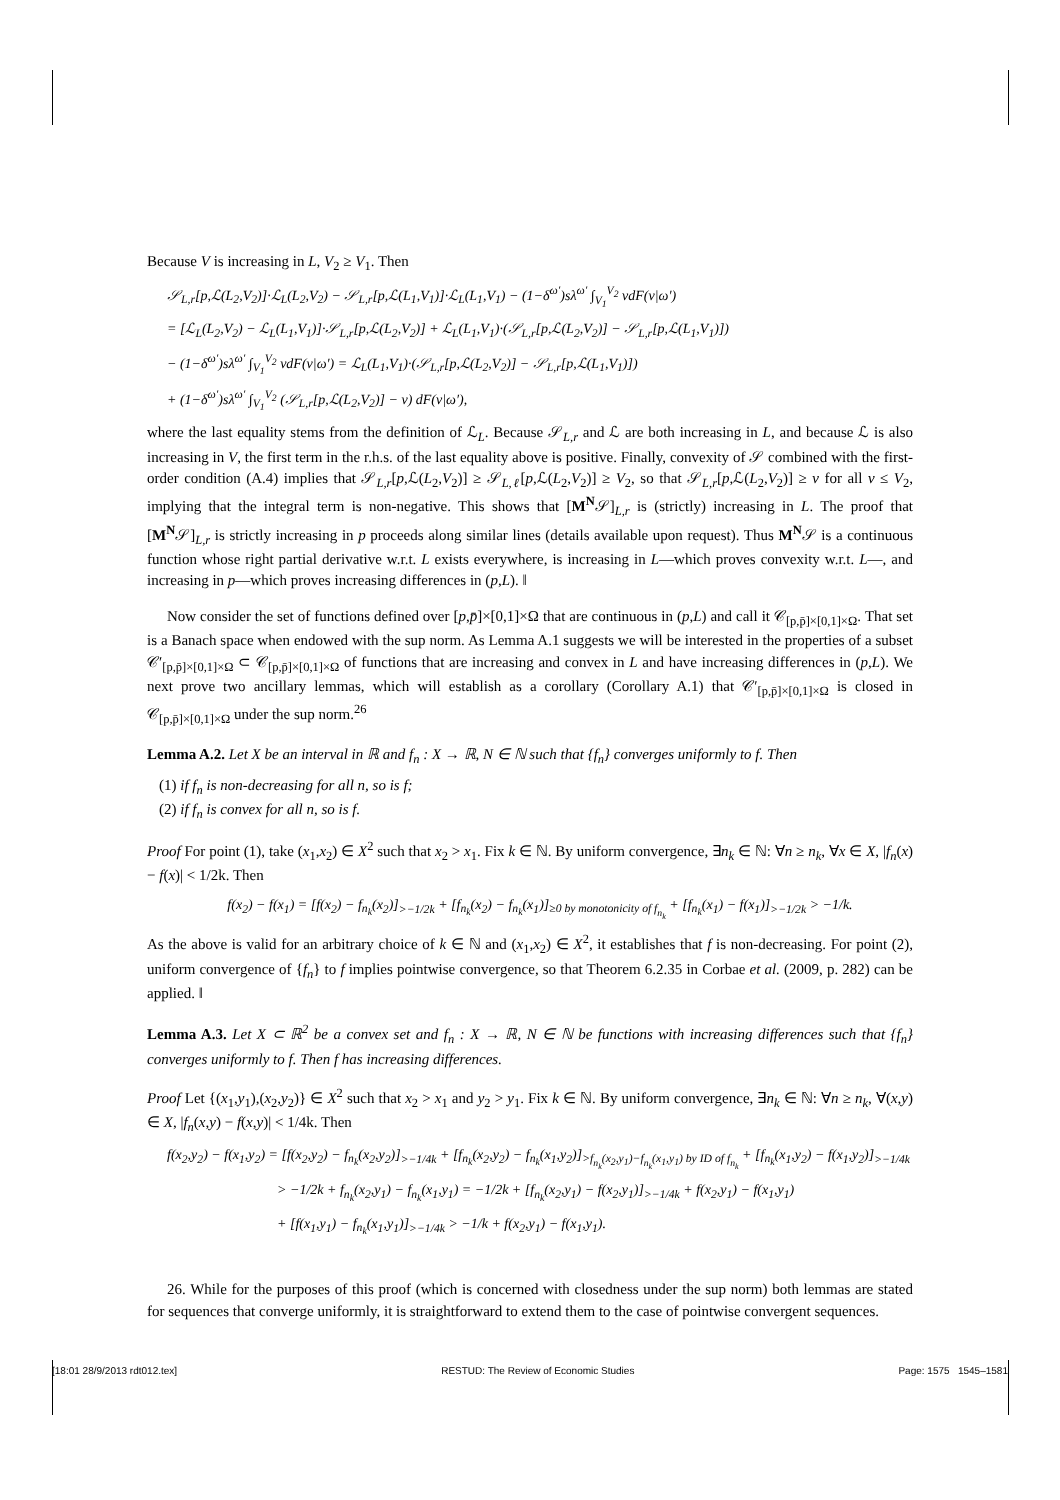Because V is increasing in L, V<sub>2</sub> ≥ V<sub>1</sub>. Then
𝒮<sub>L,r</sub>[p,ℒ(L<sub>2</sub>,V<sub>2</sub>)]·ℒ<sub>L</sub>(L<sub>2</sub>,V<sub>2</sub>) − 𝒮<sub>L,r</sub>[p,ℒ(L<sub>1</sub>,V<sub>1</sub>)]·ℒ<sub>L</sub>(L<sub>1</sub>,V<sub>1</sub>) − (1−δ<sup>ω′</sup>)sλ<sup>ω′</sup> ∫<sub>V<sub>1</sub></sub><sup>V<sub>2</sub></sup> vdF(v|ω′)
= [ℒ<sub>L</sub>(L<sub>2</sub>,V<sub>2</sub>) − ℒ<sub>L</sub>(L<sub>1</sub>,V<sub>1</sub>)]·𝒮<sub>L,r</sub>[p,ℒ(L<sub>2</sub>,V<sub>2</sub>)] + ℒ<sub>L</sub>(L<sub>1</sub>,V<sub>1</sub>)·(𝒮<sub>L,r</sub>[p,ℒ(L<sub>2</sub>,V<sub>2</sub>)] − 𝒮<sub>L,r</sub>[p,ℒ(L<sub>1</sub>,V<sub>1</sub>)])
− (1−δ<sup>ω′</sup>)sλ<sup>ω′</sup> ∫<sub>V<sub>1</sub></sub><sup>V<sub>2</sub></sup> vdF(v|ω′) = ℒ<sub>L</sub>(L<sub>1</sub>,V<sub>1</sub>)·(𝒮<sub>L,r</sub>[p,ℒ(L<sub>2</sub>,V<sub>2</sub>)] − 𝒮<sub>L,r</sub>[p,ℒ(L<sub>1</sub>,V<sub>1</sub>)])
+ (1−δ<sup>ω′</sup>)sλ<sup>ω′</sup> ∫<sub>V<sub>1</sub></sub><sup>V<sub>2</sub></sup> (𝒮<sub>L,r</sub>[p,ℒ(L<sub>2</sub>,V<sub>2</sub>)] − v) dF(v|ω′),
where the last equality stems from the definition of ℒ<sub>L</sub>. Because 𝒮<sub>L,r</sub> and ℒ are both increasing in L, and because ℒ is also increasing in V, the first term in the r.h.s. of the last equality above is positive. Finally, convexity of 𝒮 combined with the first-order condition (A.4) implies that 𝒮<sub>L,r</sub>[p,ℒ(L<sub>2</sub>,V<sub>2</sub>)] ≥ 𝒮<sub>L,ℓ</sub>[p,ℒ(L<sub>2</sub>,V<sub>2</sub>)] ≥ V<sub>2</sub>, so that 𝒮<sub>L,r</sub>[p,ℒ(L<sub>2</sub>,V<sub>2</sub>)] ≥ v for all v ≤ V<sub>2</sub>, implying that the integral term is non-negative. This shows that [M<sup>N</sup>𝒮]<sub>L,r</sub> is (strictly) increasing in L. The proof that [M<sup>N</sup>𝒮]<sub>L,r</sub> is strictly increasing in p proceeds along similar lines (details available upon request). Thus M<sup>N</sup>𝒮 is a continuous function whose right partial derivative w.r.t. L exists everywhere, is increasing in L—which proves convexity w.r.t. L—, and increasing in p—which proves increasing differences in (p,L). ‖
Now consider the set of functions defined over [p,p̄]×[0,1]×Ω that are continuous in (p,L) and call it 𝒞<sub>[p,p̄]×[0,1]×Ω</sub>. That set is a Banach space when endowed with the sup norm. As Lemma A.1 suggests we will be interested in the properties of a subset 𝒞′<sub>[p,p̄]×[0,1]×Ω</sub> ⊂ 𝒞<sub>[p,p̄]×[0,1]×Ω</sub> of functions that are increasing and convex in L and have increasing differences in (p,L). We next prove two ancillary lemmas, which will establish as a corollary (Corollary A.1) that 𝒞′<sub>[p,p̄]×[0,1]×Ω</sub> is closed in 𝒞<sub>[p,p̄]×[0,1]×Ω</sub> under the sup norm.<sup>26</sup>
Lemma A.2. Let X be an interval in ℝ and f<sub>n</sub> : X → ℝ, N ∈ ℕ such that {f<sub>n</sub>} converges uniformly to f. Then
(1) if f<sub>n</sub> is non-decreasing for all n, so is f;
(2) if f<sub>n</sub> is convex for all n, so is f.
Proof For point (1), take (x<sub>1</sub>,x<sub>2</sub>) ∈ X<sup>2</sup> such that x<sub>2</sub> > x<sub>1</sub>. Fix k ∈ ℕ. By uniform convergence, ∃n<sub>k</sub> ∈ ℕ: ∀n ≥ n<sub>k</sub>, ∀x ∈ X, |f<sub>n</sub>(x) − f(x)| < 1/2k. Then
f(x<sub>2</sub>) − f(x<sub>1</sub>) = [f(x<sub>2</sub>) − f<sub>n<sub>k</sub></sub>(x<sub>2</sub>)]<sub>>−1/2k</sub> + [f<sub>n<sub>k</sub></sub>(x<sub>2</sub>) − f<sub>n<sub>k</sub></sub>(x<sub>1</sub>)]<sub>≥0 by monotonicity of f<sub>n<sub>k</sub></sub></sub> + [f<sub>n<sub>k</sub></sub>(x<sub>1</sub>) − f(x<sub>1</sub>)]<sub>>−1/2k</sub> > −1/k.
As the above is valid for an arbitrary choice of k ∈ ℕ and (x<sub>1</sub>,x<sub>2</sub>) ∈ X<sup>2</sup>, it establishes that f is non-decreasing. For point (2), uniform convergence of {f<sub>n</sub>} to f implies pointwise convergence, so that Theorem 6.2.35 in Corbae et al. (2009, p. 282) can be applied. ‖
Lemma A.3. Let X ⊂ ℝ<sup>2</sup> be a convex set and f<sub>n</sub> : X → ℝ, N ∈ ℕ be functions with increasing differences such that {f<sub>n</sub>} converges uniformly to f. Then f has increasing differences.
Proof Let {(x<sub>1</sub>,y<sub>1</sub>),(x<sub>2</sub>,y<sub>2</sub>)} ∈ X<sup>2</sup> such that x<sub>2</sub> > x<sub>1</sub> and y<sub>2</sub> > y<sub>1</sub>. Fix k ∈ ℕ. By uniform convergence, ∃n<sub>k</sub> ∈ ℕ: ∀n ≥ n<sub>k</sub>, ∀(x,y) ∈ X, |f<sub>n</sub>(x,y) − f(x,y)| < 1/4k. Then
f(x<sub>2</sub>,y<sub>2</sub>) − f(x<sub>1</sub>,y<sub>2</sub>) = [f(x<sub>2</sub>,y<sub>2</sub>) − f<sub>n<sub>k</sub></sub>(x<sub>2</sub>,y<sub>2</sub>)]<sub>>−1/4k</sub> + [f<sub>n<sub>k</sub></sub>(x<sub>2</sub>,y<sub>2</sub>) − f<sub>n<sub>k</sub></sub>(x<sub>1</sub>,y<sub>2</sub>)]<sub>>f<sub>n<sub>k</sub></sub>(x<sub>2</sub>,y<sub>1</sub>)−f<sub>n<sub>k</sub></sub>(x<sub>1</sub>,y<sub>1</sub>) by ID of f<sub>n<sub>k</sub></sub></sub> + [f<sub>n<sub>k</sub></sub>(x<sub>1</sub>,y<sub>2</sub>) − f(x<sub>1</sub>,y<sub>2</sub>)]<sub>>−1/4k</sub>
> −1/2k + f<sub>n<sub>k</sub></sub>(x<sub>2</sub>,y<sub>1</sub>) − f<sub>n<sub>k</sub></sub>(x<sub>1</sub>,y<sub>1</sub>) = −1/2k + [f<sub>n<sub>k</sub></sub>(x<sub>2</sub>,y<sub>1</sub>) − f(x<sub>2</sub>,y<sub>1</sub>)]<sub>>−1/4k</sub> + f(x<sub>2</sub>,y<sub>1</sub>) − f(x<sub>1</sub>,y<sub>1</sub>)
+ [f(x<sub>1</sub>,y<sub>1</sub>) − f<sub>n<sub>k</sub></sub>(x<sub>1</sub>,y<sub>1</sub>)]<sub>>−1/4k</sub> > −1/k + f(x<sub>2</sub>,y<sub>1</sub>) − f(x<sub>1</sub>,y<sub>1</sub>).
26. While for the purposes of this proof (which is concerned with closedness under the sup norm) both lemmas are stated for sequences that converge uniformly, it is straightforward to extend them to the case of pointwise convergent sequences.
[18:01 28/9/2013 rdt012.tex] RESTUD: The Review of Economic Studies Page: 1575 1545–1581